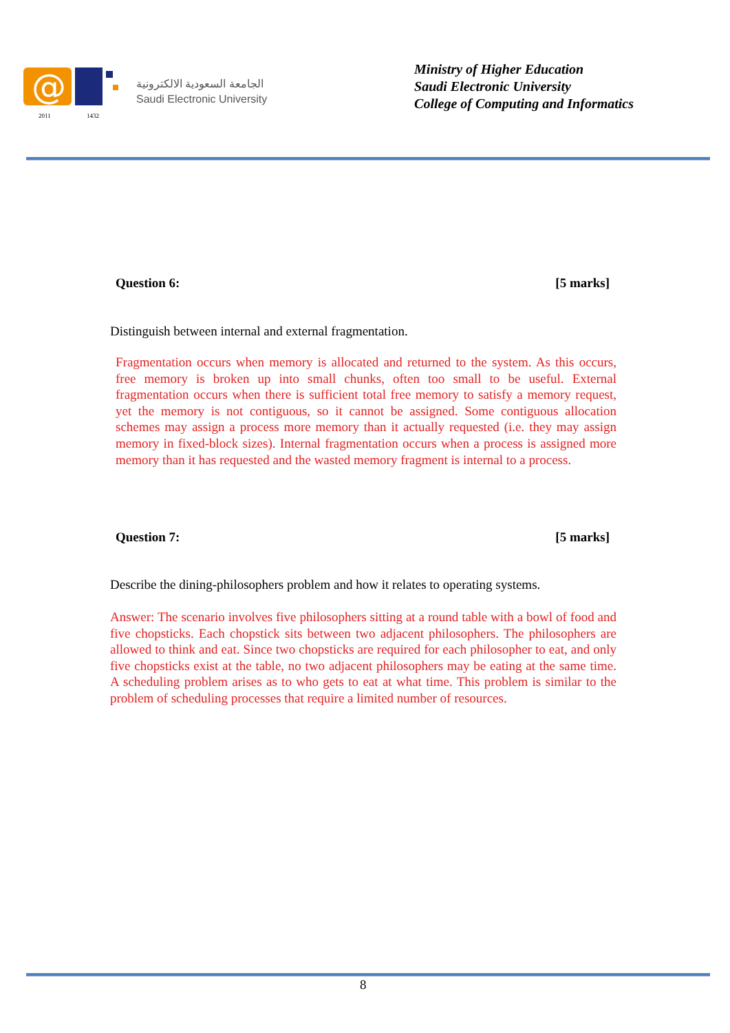@
2011
1432
الجامعة السعودية الالكترونية
Saudi Electronic University
Ministry of Higher Education
Saudi Electronic University
College of Computing and Informatics
Question 6: [5 marks]
Distinguish between internal and external fragmentation.
Fragmentation occurs when memory is allocated and returned to the system. As this occurs, free memory is broken up into small chunks, often too small to be useful. External fragmentation occurs when there is sufficient total free memory to satisfy a memory request, yet the memory is not contiguous, so it cannot be assigned. Some contiguous allocation schemes may assign a process more memory than it actually requested (i.e. they may assign memory in fixed-block sizes). Internal fragmentation occurs when a process is assigned more memory than it has requested and the wasted memory fragment is internal to a process.
Question 7: [5 marks]
Describe the dining-philosophers problem and how it relates to operating systems.
Answer: The scenario involves five philosophers sitting at a round table with a bowl of food and five chopsticks. Each chopstick sits between two adjacent philosophers. The philosophers are allowed to think and eat. Since two chopsticks are required for each philosopher to eat, and only five chopsticks exist at the table, no two adjacent philosophers may be eating at the same time. A scheduling problem arises as to who gets to eat at what time. This problem is similar to the problem of scheduling processes that require a limited number of resources.
8